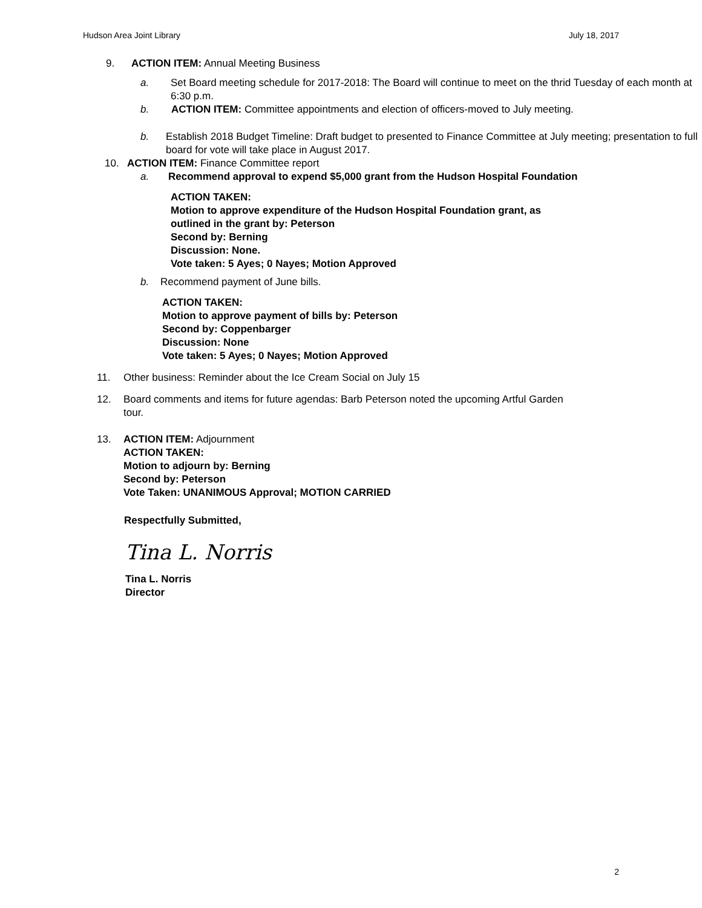Hudson Area Joint Library July 18, 2017
9. ACTION ITEM: Annual Meeting Business
a. Set Board meeting schedule for 2017-2018: The Board will continue to meet on the thrid Tuesday of each month at 6:30 p.m.
b. ACTION ITEM: Committee appointments and election of officers-moved to July meeting.
b. Establish 2018 Budget Timeline: Draft budget to presented to Finance Committee at July meeting; presentation to full board for vote will take place in August 2017.
10. ACTION ITEM: Finance Committee report
a. Recommend approval to expend $5,000 grant from the Hudson Hospital Foundation
ACTION TAKEN:
Motion to approve expenditure of the Hudson Hospital Foundation grant, as
outlined in the grant by: Peterson
Second by: Berning
Discussion: None.
Vote taken: 5 Ayes; 0 Nayes; Motion Approved
b. Recommend payment of June bills.
ACTION TAKEN:
Motion to approve payment of bills by: Peterson
Second by: Coppenbarger
Discussion: None
Vote taken: 5 Ayes; 0 Nayes; Motion Approved
11. Other business: Reminder about the Ice Cream Social on July 15
12. Board comments and items for future agendas: Barb Peterson noted the upcoming Artful Garden tour.
13. ACTION ITEM: Adjournment
ACTION TAKEN:
Motion to adjourn by: Berning
Second by: Peterson
Vote Taken: UNANIMOUS Approval; MOTION CARRIED
Respectfully Submitted,
Tina L. Norris
Tina L. Norris
Director
2